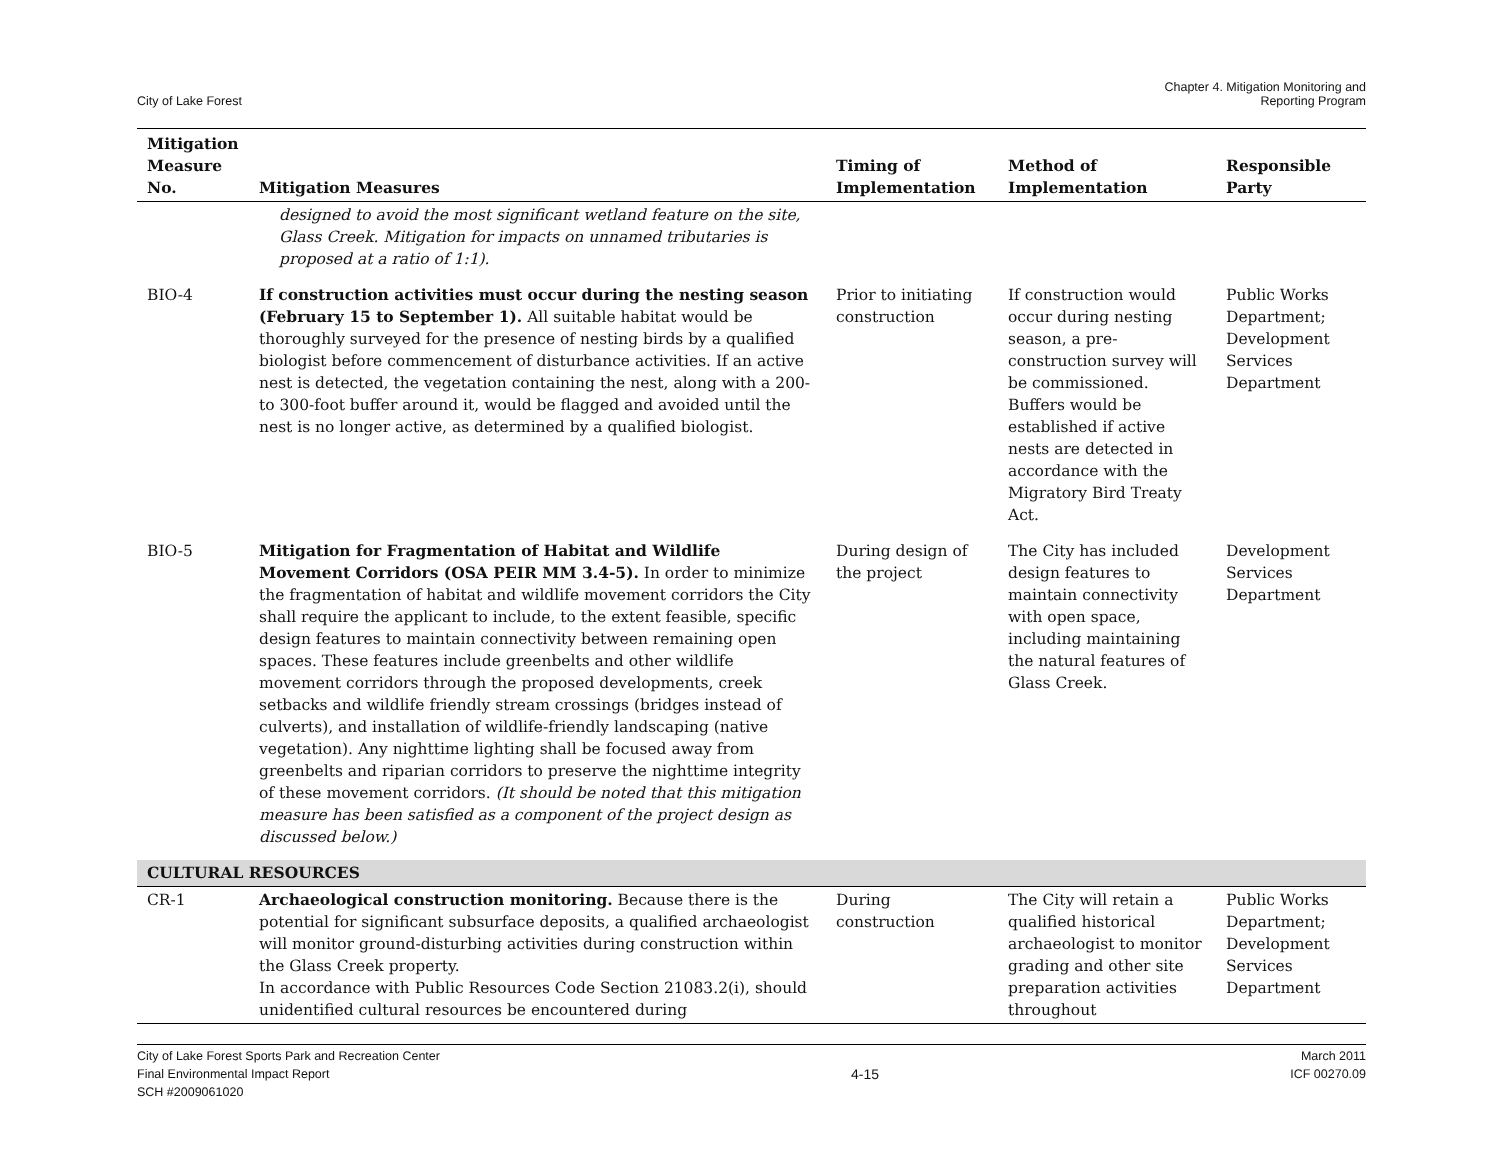City of Lake Forest
Chapter 4. Mitigation Monitoring and
Reporting Program
| Mitigation Measure No. | Mitigation Measures | Timing of Implementation | Method of Implementation | Responsible Party |
| --- | --- | --- | --- | --- |
| | designed to avoid the most significant wetland feature on the site, Glass Creek. Mitigation for impacts on unnamed tributaries is proposed at a ratio of 1:1). | | | |
| BIO-4 | If construction activities must occur during the nesting season (February 15 to September 1). All suitable habitat would be thoroughly surveyed for the presence of nesting birds by a qualified biologist before commencement of disturbance activities. If an active nest is detected, the vegetation containing the nest, along with a 200- to 300-foot buffer around it, would be flagged and avoided until the nest is no longer active, as determined by a qualified biologist. | Prior to initiating construction | If construction would occur during nesting season, a pre-construction survey will be commissioned. Buffers would be established if active nests are detected in accordance with the Migratory Bird Treaty Act. | Public Works Department; Development Services Department |
| BIO-5 | Mitigation for Fragmentation of Habitat and Wildlife Movement Corridors (OSA PEIR MM 3.4-5). In order to minimize the fragmentation of habitat and wildlife movement corridors the City shall require the applicant to include, to the extent feasible, specific design features to maintain connectivity between remaining open spaces. These features include greenbelts and other wildlife movement corridors through the proposed developments, creek setbacks and wildlife friendly stream crossings (bridges instead of culverts), and installation of wildlife-friendly landscaping (native vegetation). Any nighttime lighting shall be focused away from greenbelts and riparian corridors to preserve the nighttime integrity of these movement corridors. (It should be noted that this mitigation measure has been satisfied as a component of the project design as discussed below.) | During design of the project | The City has included design features to maintain connectivity with open space, including maintaining the natural features of Glass Creek. | Development Services Department |
| CULTURAL RESOURCES | | | | |
| CR-1 | Archaeological construction monitoring. Because there is the potential for significant subsurface deposits, a qualified archaeologist will monitor ground-disturbing activities during construction within the Glass Creek property. In accordance with Public Resources Code Section 21083.2(i), should unidentified cultural resources be encountered during | During construction | The City will retain a qualified historical archaeologist to monitor grading and other site preparation activities throughout | Public Works Department; Development Services Department |
City of Lake Forest Sports Park and Recreation Center
Final Environmental Impact Report
SCH #2009061020
4-15 March 2011
ICF 00270.09